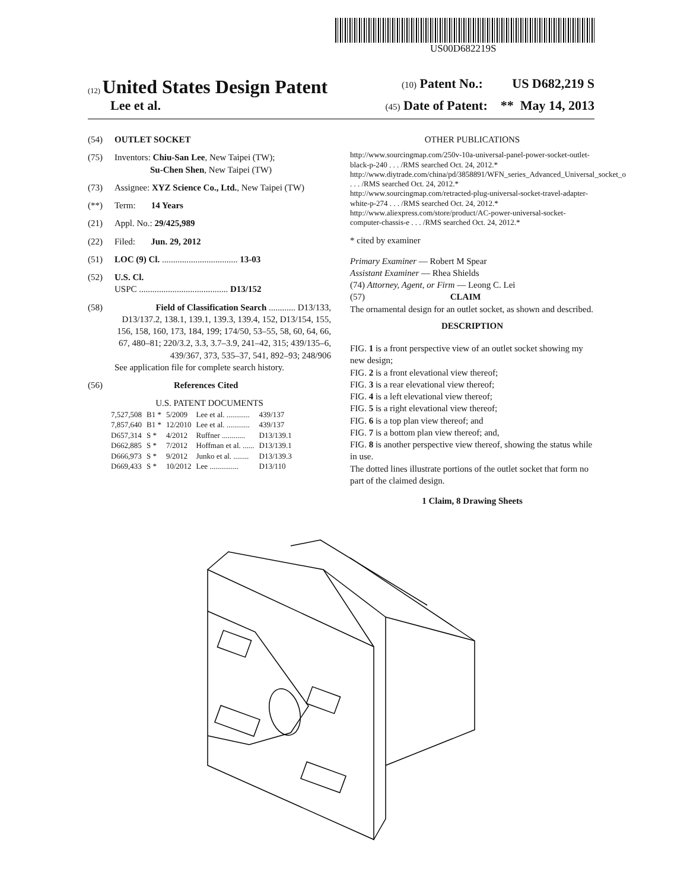US00D682219S
(12) United States Design Patent (10) Patent No.: US D682,219 S
Lee et al. (45) Date of Patent: ** May 14, 2013
(54) OUTLET SOCKET
(75) Inventors: Chiu-San Lee, New Taipei (TW);
Su-Chen Shen, New Taipei (TW)
(73) Assignee: XYZ Science Co., Ltd., New Taipei (TW)
(**) Term: 14 Years
(21) Appl. No.: 29/425,989
(22) Filed: Jun. 29, 2012
(51) LOC (9) Cl. .................................. 13-03
(52) U.S. Cl.
USPC ........................................ D13/152
(58) Field of Classification Search ............ D13/133, D13/137.2, 138.1, 139.1, 139.3, 139.4, 152, D13/154, 155, 156, 158, 160, 173, 184, 199; 174/50, 53–55, 58, 60, 64, 66, 67, 480–81; 220/3.2, 3.3, 3.7–3.9, 241–42, 315; 439/135–6, 439/367, 373, 535–37, 541, 892–93; 248/906
See application file for complete search history.
(56) References Cited
U.S. PATENT DOCUMENTS
| 7,527,508 | B1 * | 5/2009 | Lee et al. ............ | 439/137 |
| 7,857,640 | B1 * | 12/2010 | Lee et al. ............ | 439/137 |
| D657,314 | S * | 4/2012 | Ruffner ............ | D13/139.1 |
| D662,885 | S * | 7/2012 | Hoffman et al. ...... | D13/139.1 |
| D666,973 | S * | 9/2012 | Junko et al. ........ | D13/139.3 |
| D669,433 | S * | 10/2012 | Lee ............... | D13/110 |
OTHER PUBLICATIONS
http://www.sourcingmap.com/250v-10a-universal-panel-power-socket-outlet-black-p-240 . . . /RMS searched Oct. 24, 2012.*
http://www.diytrade.com/china/pd/3858891/WFN_series_Advanced_Universal_socket_o . . . /RMS searched Oct. 24, 2012.*
http://www.sourcingmap.com/retracted-plug-universal-socket-travel-adapter-white-p-274 . . . /RMS searched Oct. 24, 2012.*
http://www.aliexpress.com/store/product/AC-power-universal-socket-computer-chassis-e . . . /RMS searched Oct. 24, 2012.*
* cited by examiner
Primary Examiner — Robert M Spear
Assistant Examiner — Rhea Shields
(74) Attorney, Agent, or Firm — Leong C. Lei
(57) CLAIM
The ornamental design for an outlet socket, as shown and described.
DESCRIPTION
FIG. 1 is a front perspective view of an outlet socket showing my new design;
FIG. 2 is a front elevational view thereof;
FIG. 3 is a rear elevational view thereof;
FIG. 4 is a left elevational view thereof;
FIG. 5 is a right elevational view thereof;
FIG. 6 is a top plan view thereof; and
FIG. 7 is a bottom plan view thereof; and,
FIG. 8 is another perspective view thereof, showing the status while in use.
The dotted lines illustrate portions of the outlet socket that form no part of the claimed design.
1 Claim, 8 Drawing Sheets